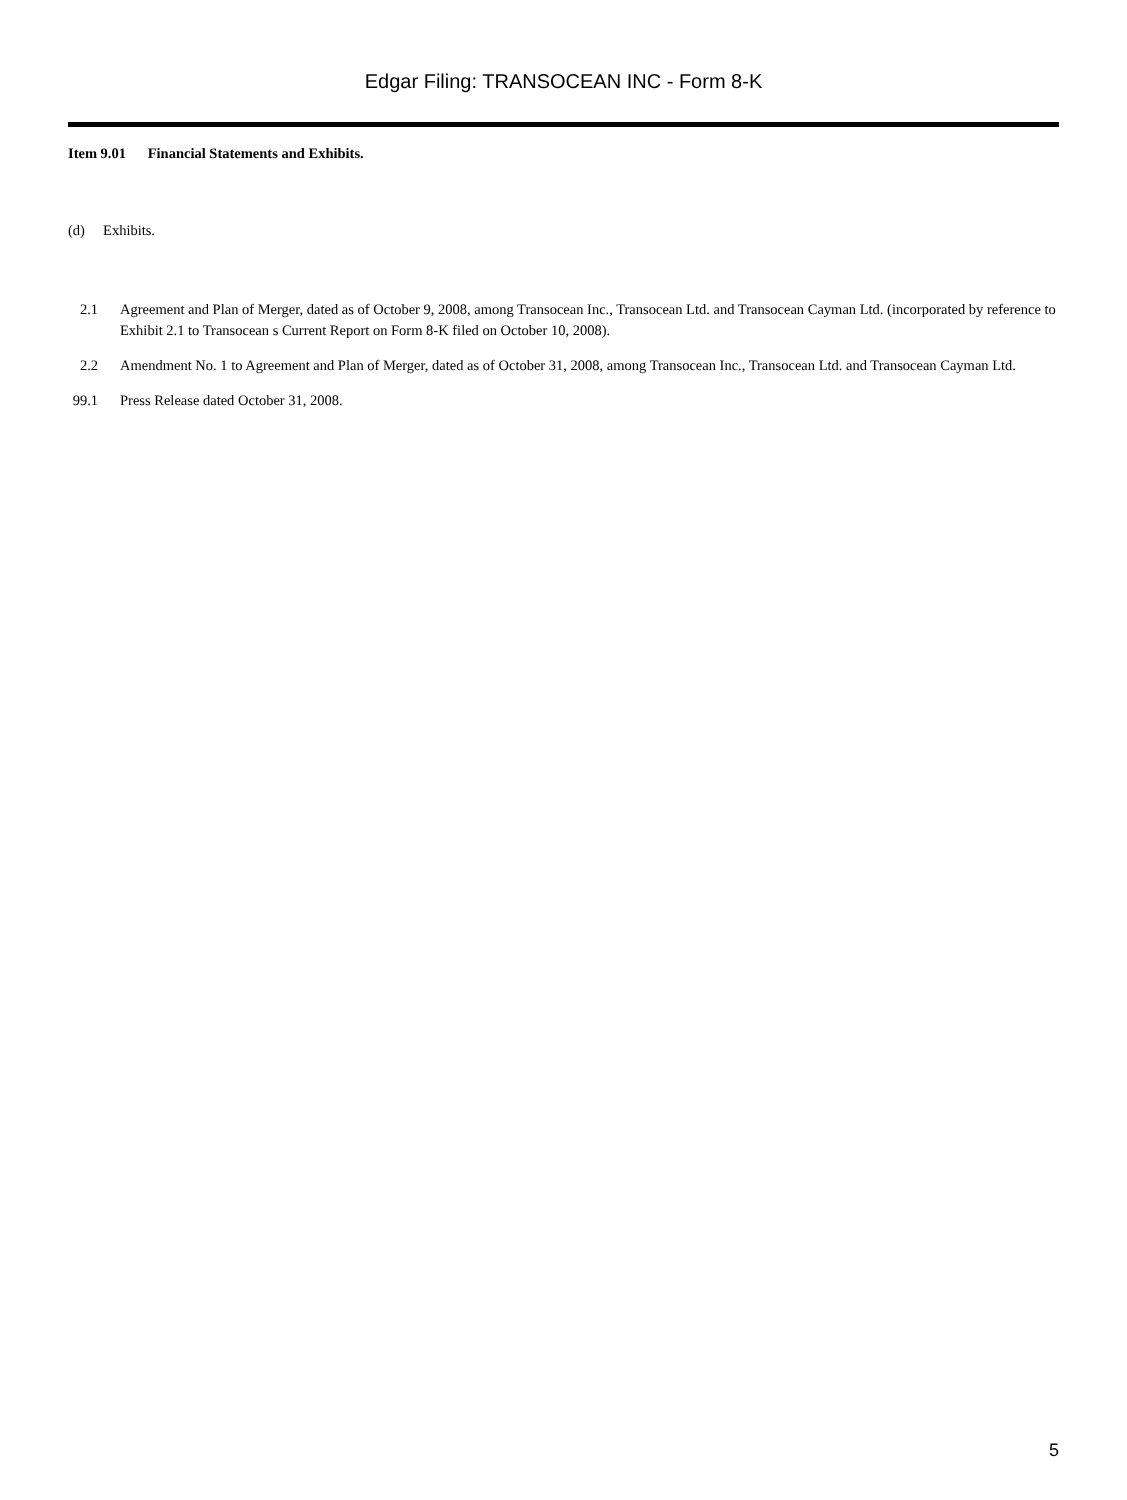Edgar Filing: TRANSOCEAN INC - Form 8-K
Item 9.01 Financial Statements and Exhibits.
(d) Exhibits.
| 2.1 | Agreement and Plan of Merger, dated as of October 9, 2008, among Transocean Inc., Transocean Ltd. and Transocean Cayman Ltd. (incorporated by reference to Exhibit 2.1 to Transocean s Current Report on Form 8-K filed on October 10, 2008). |
| 2.2 | Amendment No. 1 to Agreement and Plan of Merger, dated as of October 31, 2008, among Transocean Inc., Transocean Ltd. and Transocean Cayman Ltd. |
| 99.1 | Press Release dated October 31, 2008. |
5